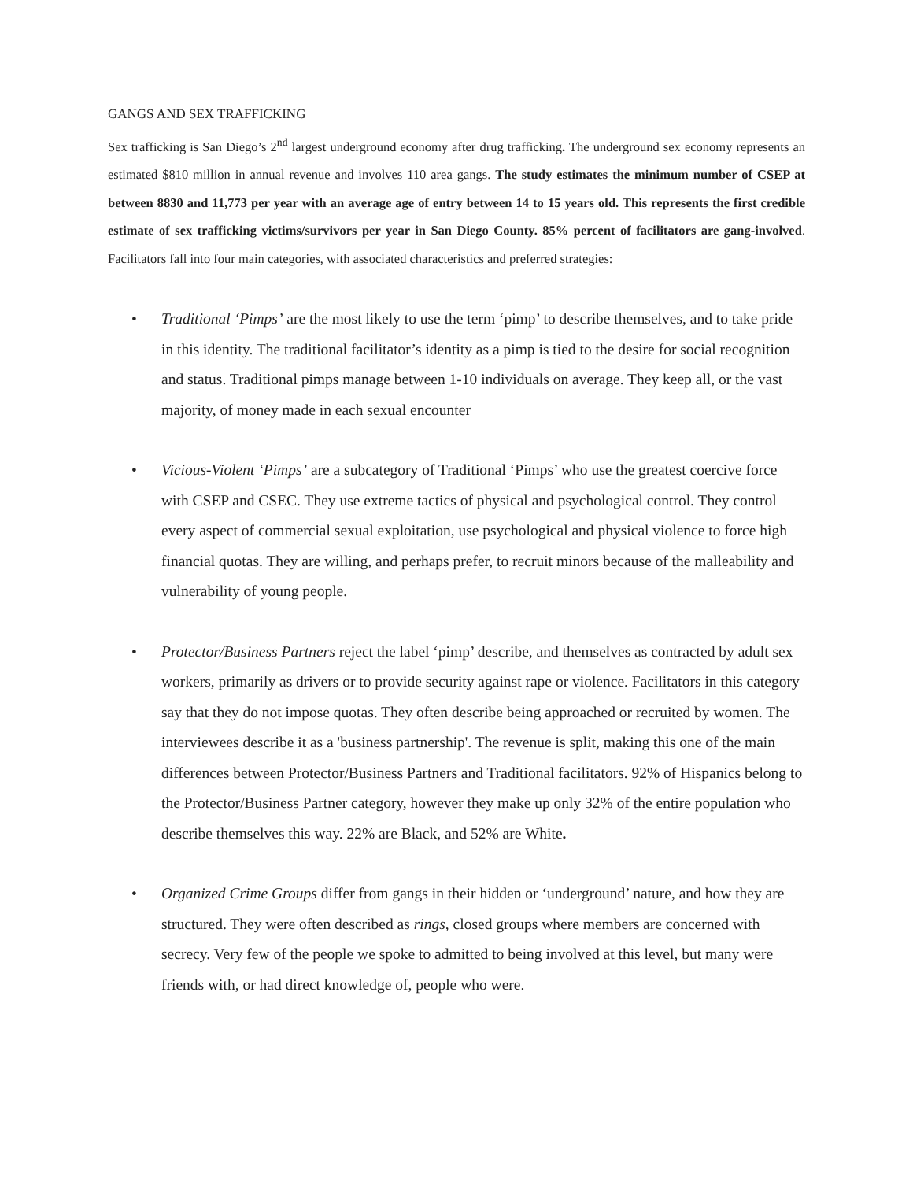GANGS AND SEX TRAFFICKING
Sex trafficking is San Diego’s 2<sup>nd</sup> largest underground economy after drug trafficking. The underground sex economy represents an estimated $810 million in annual revenue and involves 110 area gangs. The study estimates the minimum number of CSEP at between 8830 and 11,773 per year with an average age of entry between 14 to 15 years old. This represents the first credible estimate of sex trafficking victims/survivors per year in San Diego County. 85% percent of facilitators are gang-involved. Facilitators fall into four main categories, with associated characteristics and preferred strategies:
• Traditional ‘Pimps’ are the most likely to use the term ‘pimp’ to describe themselves, and to take pride in this identity. The traditional facilitator’s identity as a pimp is tied to the desire for social recognition and status. Traditional pimps manage between 1-10 individuals on average. They keep all, or the vast majority, of money made in each sexual encounter
• Vicious-Violent ‘Pimps’ are a subcategory of Traditional ‘Pimps’ who use the greatest coercive force with CSEP and CSEC. They use extreme tactics of physical and psychological control. They control every aspect of commercial sexual exploitation, use psychological and physical violence to force high financial quotas. They are willing, and perhaps prefer, to recruit minors because of the malleability and vulnerability of young people.
• Protector/Business Partners reject the label ‘pimp’ describe, and themselves as contracted by adult sex workers, primarily as drivers or to provide security against rape or violence. Facilitators in this category say that they do not impose quotas. They often describe being approached or recruited by women. The interviewees describe it as a 'business partnership'. The revenue is split, making this one of the main differences between Protector/Business Partners and Traditional facilitators. 92% of Hispanics belong to the Protector/Business Partner category, however they make up only 32% of the entire population who describe themselves this way. 22% are Black, and 52% are White.
• Organized Crime Groups differ from gangs in their hidden or ‘underground’ nature, and how they are structured. They were often described as rings, closed groups where members are concerned with secrecy. Very few of the people we spoke to admitted to being involved at this level, but many were friends with, or had direct knowledge of, people who were.